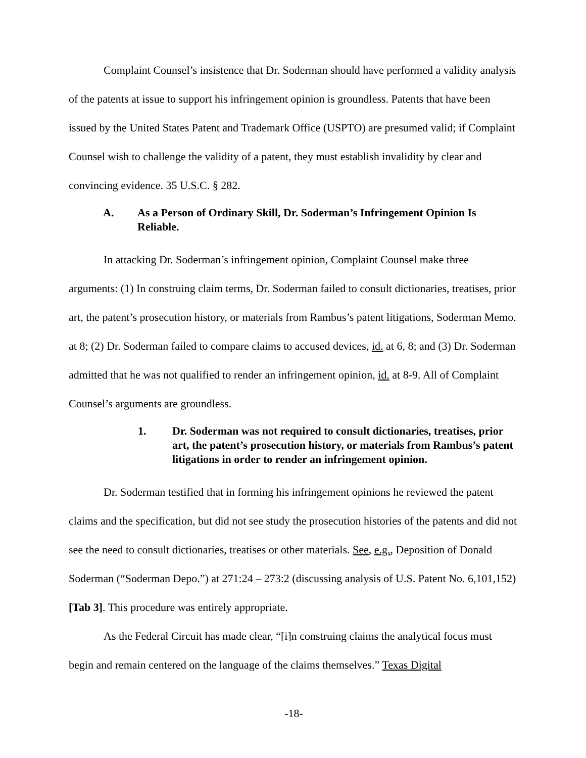Complaint Counsel’s insistence that Dr. Soderman should have performed a validity analysis of the patents at issue to support his infringement opinion is groundless. Patents that have been issued by the United States Patent and Trademark Office (USPTO) are presumed valid; if Complaint Counsel wish to challenge the validity of a patent, they must establish invalidity by clear and convincing evidence. 35 U.S.C. § 282.
A. As a Person of Ordinary Skill, Dr. Soderman’s Infringement Opinion Is Reliable.
In attacking Dr. Soderman’s infringement opinion, Complaint Counsel make three arguments: (1) In construing claim terms, Dr. Soderman failed to consult dictionaries, treatises, prior art, the patent’s prosecution history, or materials from Rambus’s patent litigations, Soderman Memo. at 8; (2) Dr. Soderman failed to compare claims to accused devices, id. at 6, 8; and (3) Dr. Soderman admitted that he was not qualified to render an infringement opinion, id. at 8-9. All of Complaint Counsel’s arguments are groundless.
1. Dr. Soderman was not required to consult dictionaries, treatises, prior art, the patent’s prosecution history, or materials from Rambus’s patent litigations in order to render an infringement opinion.
Dr. Soderman testified that in forming his infringement opinions he reviewed the patent claims and the specification, but did not see study the prosecution histories of the patents and did not see the need to consult dictionaries, treatises or other materials. See, e.g., Deposition of Donald Soderman (“Soderman Depo.”) at 271:24 – 273:2 (discussing analysis of U.S. Patent No. 6,101,152) [Tab 3]. This procedure was entirely appropriate.
As the Federal Circuit has made clear, “[i]n construing claims the analytical focus must begin and remain centered on the language of the claims themselves.” Texas Digital
-18-